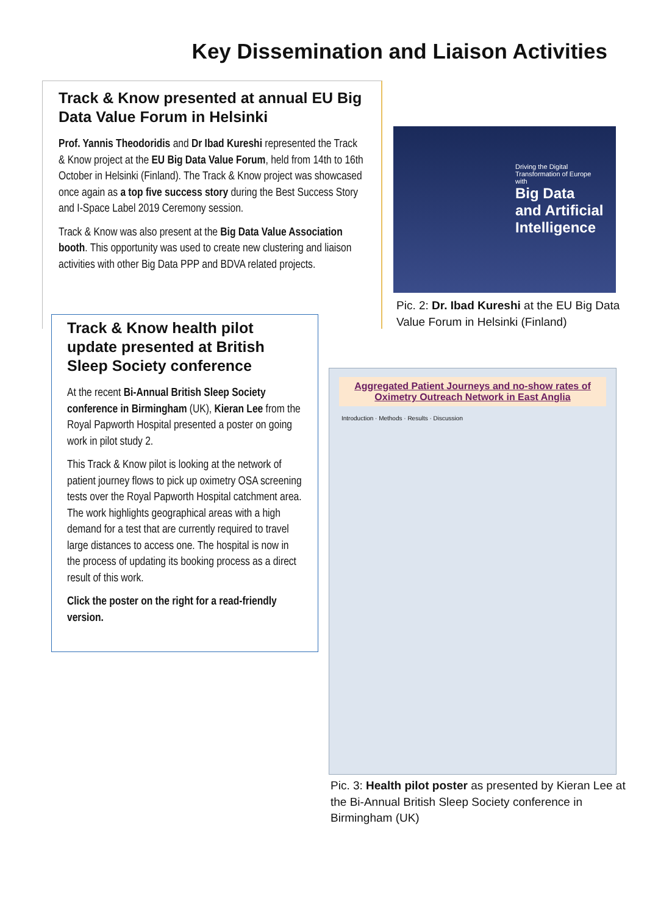Key Dissemination and Liaison Activities
Track & Know presented at annual EU Big Data Value Forum in Helsinki
Prof. Yannis Theodoridis and Dr Ibad Kureshi represented the Track & Know project at the EU Big Data Value Forum, held from 14th to 16th October in Helsinki (Finland). The Track & Know project was showcased once again as a top five success story during the Best Success Story and I-Space Label 2019 Ceremony session.
Track & Know was also present at the Big Data Value Association booth. This opportunity was used to create new clustering and liaison activities with other Big Data PPP and BDVA related projects.
Track & Know health pilot update presented at British Sleep Society conference
At the recent Bi-Annual British Sleep Society conference in Birmingham (UK), Kieran Lee from the Royal Papworth Hospital presented a poster on going work in pilot study 2.
This Track & Know pilot is looking at the network of patient journey flows to pick up oximetry OSA screening tests over the Royal Papworth Hospital catchment area. The work highlights geographical areas with a high demand for a test that are currently required to travel large distances to access one. The hospital is now in the process of updating its booking process as a direct result of this work.
Click the poster on the right for a read-friendly version.
Driving the Digital Transformation of Europe with
Big Data and Artificial Intelligence
Pic. 2: Dr. Ibad Kureshi at the EU Big Data
Value Forum in Helsinki (Finland)
Aggregated Patient Journeys and no-show rates of Oximetry Outreach Network in East Anglia
Introduction · Methods · Results · Discussion
Pic. 3: Health pilot poster as presented by Kieran Lee at
the Bi-Annual British Sleep Society conference in
Birmingham (UK)